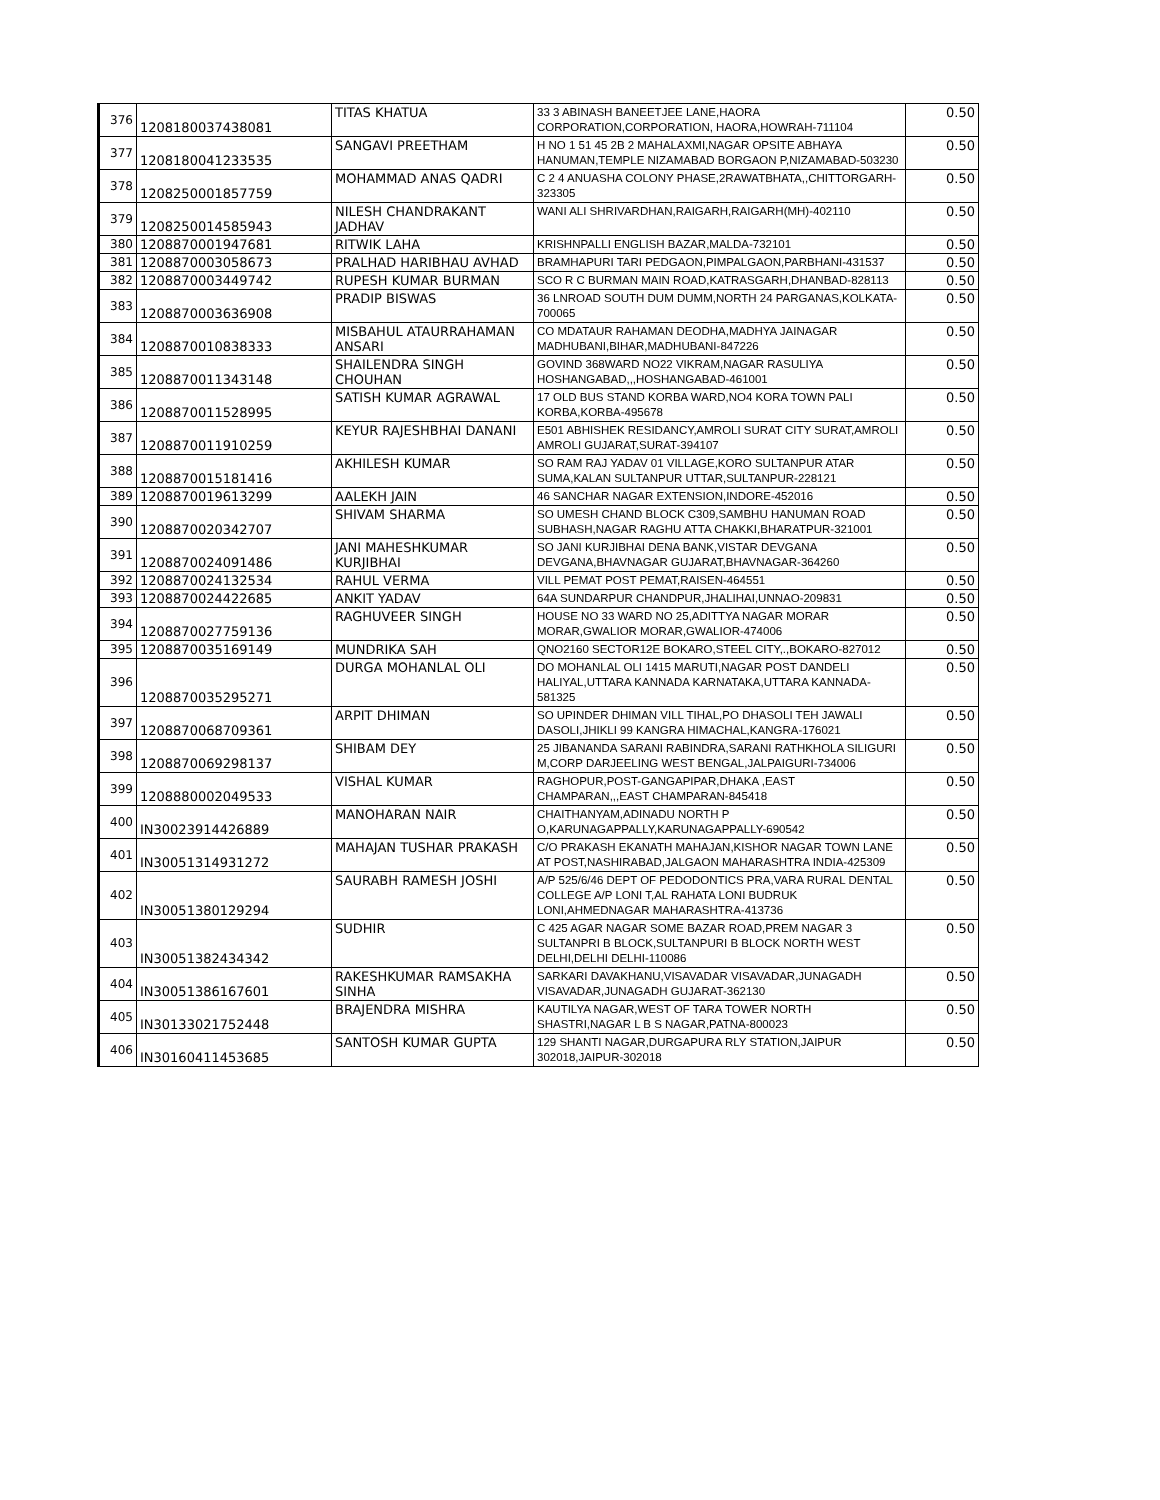| 376 | 1208180037438081 | TITAS KHATUA | 33 3 ABINASH BANEETJEE LANE,HAORA CORPORATION,CORPORATION, HAORA,HOWRAH-711104 | 0.50 |
| 377 | 1208180041233535 | SANGAVI PREETHAM | H NO 1 51 45 2B 2 MAHALAXMI,NAGAR OPSITE ABHAYA HANUMAN,TEMPLE NIZAMABAD BORGAON P,NIZAMABAD-503230 | 0.50 |
| 378 | 1208250001857759 | MOHAMMAD ANAS QADRI | C 2 4 ANUASHA COLONY PHASE,2RAWATBHATA,,CHITTORGARH-323305 | 0.50 |
| 379 | 1208250014585943 | NILESH CHANDRAKANT JADHAV | WANI ALI SHRIVARDHAN,RAIGARH,RAIGARH(MH)-402110 | 0.50 |
| 380 | 1208870001947681 | RITWIK LAHA | KRISHNPALLI ENGLISH BAZAR,MALDA-732101 | 0.50 |
| 381 | 1208870003058673 | PRALHAD HARIBHAU AVHAD | BRAMHAPURI TARI PEDGAON,PIMPALGAON,PARBHANI-431537 | 0.50 |
| 382 | 1208870003449742 | RUPESH KUMAR BURMAN | SCO R C BURMAN MAIN ROAD,KATRASGARH,DHANBAD-828113 | 0.50 |
| 383 | 1208870003636908 | PRADIP BISWAS | 36 LNROAD SOUTH DUM DUMM,NORTH 24 PARGANAS,KOLKATA-700065 | 0.50 |
| 384 | 1208870010838333 | MISBAHUL ATAURRAHAMAN ANSARI | CO MDATAUR RAHAMAN DEODHA,MADHYA JAINAGAR MADHUBANI,BIHAR,MADHUBANI-847226 | 0.50 |
| 385 | 1208870011343148 | SHAILENDRA SINGH CHOUHAN | GOVIND 368WARD NO22 VIKRAM,NAGAR RASULIYA HOSHANGABAD,,,HOSHANGABAD-461001 | 0.50 |
| 386 | 1208870011528995 | SATISH KUMAR AGRAWAL | 17 OLD BUS STAND KORBA WARD,NO4 KORA TOWN PALI KORBA,KORBA-495678 | 0.50 |
| 387 | 1208870011910259 | KEYUR RAJESHBHAI DANANI | E501 ABHISHEK RESIDANCY,AMROLI SURAT CITY SURAT,AMROLI AMROLI GUJARAT,SURAT-394107 | 0.50 |
| 388 | 1208870015181416 | AKHILESH KUMAR | SO RAM RAJ YADAV 01 VILLAGE,KORO SULTANPUR ATAR SUMA,KALAN SULTANPUR UTTAR,SULTANPUR-228121 | 0.50 |
| 389 | 1208870019613299 | AALEKH JAIN | 46 SANCHAR NAGAR EXTENSION,INDORE-452016 | 0.50 |
| 390 | 1208870020342707 | SHIVAM SHARMA | SO UMESH CHAND BLOCK C309,SAMBHU HANUMAN ROAD SUBHASH,NAGAR RAGHU ATTA CHAKKI,BHARATPUR-321001 | 0.50 |
| 391 | 1208870024091486 | JANI MAHESHKUMAR KURJIBHAI | SO JANI KURJIBHAI DENA BANK,VISTAR DEVGANA DEVGANA,BHAVNAGAR GUJARAT,BHAVNAGAR-364260 | 0.50 |
| 392 | 1208870024132534 | RAHUL VERMA | VILL PEMAT POST PEMAT,RAISEN-464551 | 0.50 |
| 393 | 1208870024422685 | ANKIT YADAV | 64A SUNDARPUR CHANDPUR,JHALIHAI,UNNAO-209831 | 0.50 |
| 394 | 1208870027759136 | RAGHUVEER SINGH | HOUSE NO 33 WARD NO 25,ADITTYA NAGAR MORAR MORAR,GWALIOR MORAR,GWALIOR-474006 | 0.50 |
| 395 | 1208870035169149 | MUNDRIKA SAH | QNO2160 SECTOR12E BOKARO,STEEL CITY,.,BOKARO-827012 | 0.50 |
| 396 | 1208870035295271 | DURGA MOHANLAL OLI | DO MOHANLAL OLI 1415 MARUTI,NAGAR POST DANDELI HALIYAL,UTTARA KANNADA KARNATAKA,UTTARA KANNADA-581325 | 0.50 |
| 397 | 1208870068709361 | ARPIT DHIMAN | SO UPINDER DHIMAN VILL TIHAL,PO DHASOLI TEH JAWALI DASOLI,JHIKLI 99 KANGRA HIMACHAL,KANGRA-176021 | 0.50 |
| 398 | 1208870069298137 | SHIBAM DEY | 25 JIBANANDA SARANI RABINDRA,SARANI RATHKHOLA SILIGURI M,CORP DARJEELING WEST BENGAL,JALPAIGURI-734006 | 0.50 |
| 399 | 1208880002049533 | VISHAL KUMAR | RAGHOPUR,POST-GANGAPIPAR,DHAKA ,EAST CHAMPARAN,,,EAST CHAMPARAN-845418 | 0.50 |
| 400 | IN30023914426889 | MANOHARAN NAIR | CHAITHANYAM,ADINADU NORTH P O,KARUNAGAPPALLY,KARUNAGAPPALLY-690542 | 0.50 |
| 401 | IN30051314931272 | MAHAJAN TUSHAR PRAKASH | C/O PRAKASH EKANATH MAHAJAN,KISHOR NAGAR TOWN LANE AT POST,NASHIRABAD,JALGAON MAHARASHTRA INDIA-425309 | 0.50 |
| 402 | IN30051380129294 | SAURABH RAMESH JOSHI | A/P 525/6/46 DEPT OF PEDODONTICS PRA,VARA RURAL DENTAL COLLEGE A/P LONI T,AL RAHATA LONI BUDRUK LONI,AHMEDNAGAR MAHARASHTRA-413736 | 0.50 |
| 403 | IN30051382434342 | SUDHIR | C 425 AGAR NAGAR SOME BAZAR ROAD,PREM NAGAR 3 SULTANPRI B BLOCK,SULTANPURI B BLOCK NORTH WEST DELHI,DELHI DELHI-110086 | 0.50 |
| 404 | IN30051386167601 | RAKESHKUMAR RAMSAKHA SINHA | SARKARI DAVAKHANU,VISAVADAR VISAVADAR,JUNAGADH VISAVADAR,JUNAGADH GUJARAT-362130 | 0.50 |
| 405 | IN30133021752448 | BRAJENDRA MISHRA | KAUTILYA NAGAR,WEST OF TARA TOWER NORTH SHASTRI,NAGAR L B S NAGAR,PATNA-800023 | 0.50 |
| 406 | IN30160411453685 | SANTOSH KUMAR GUPTA | 129 SHANTI NAGAR,DURGAPURA RLY STATION,JAIPUR 302018,JAIPUR-302018 | 0.50 |